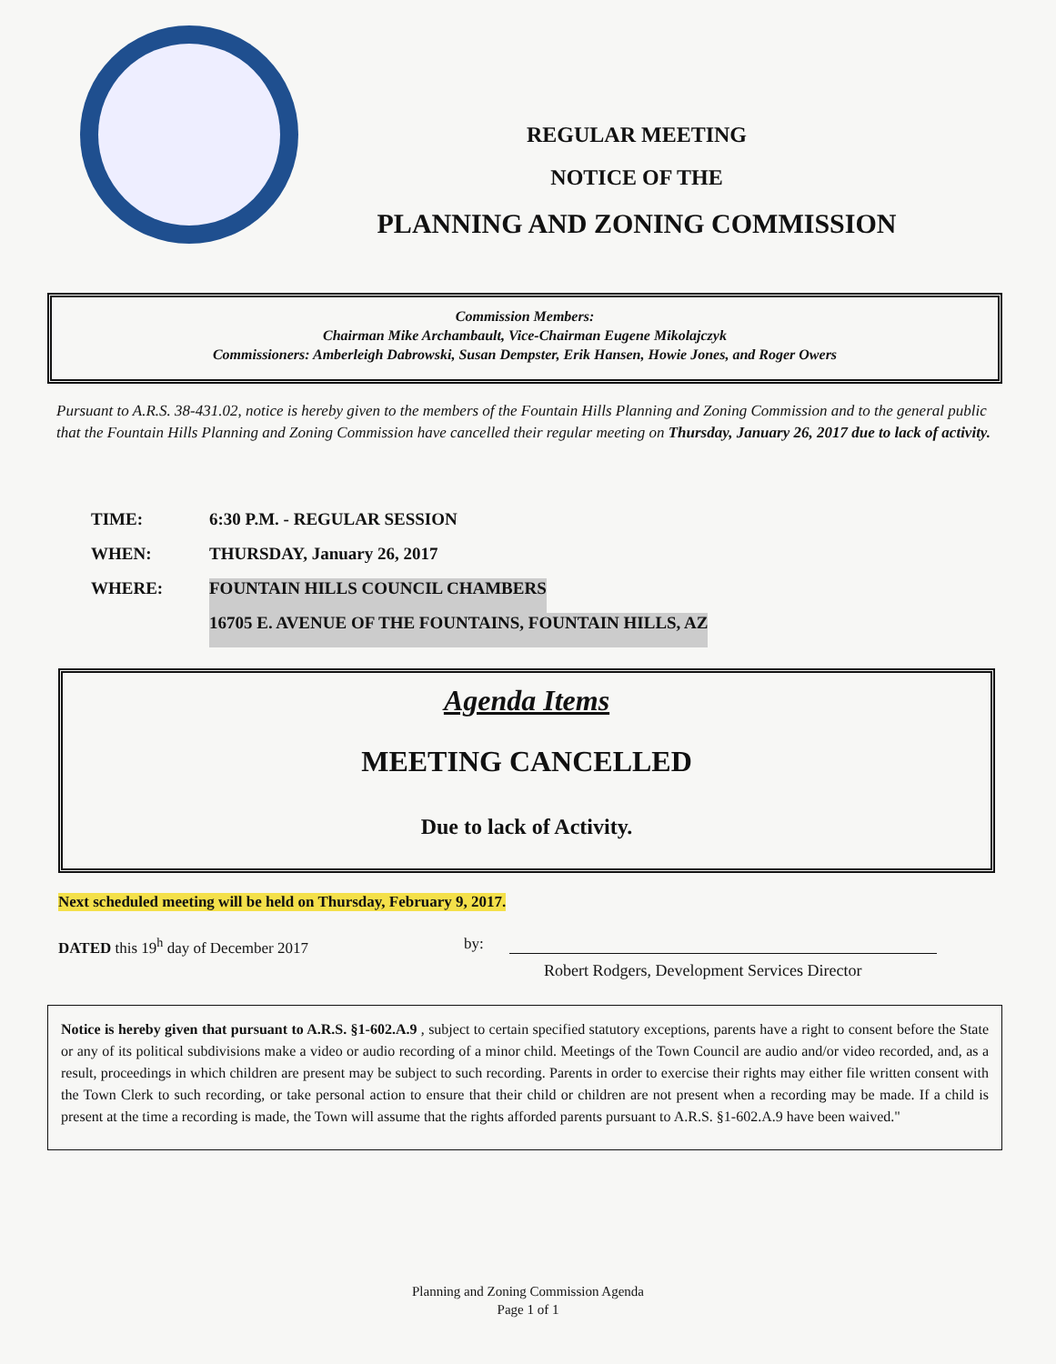REGULAR MEETING
NOTICE OF THE
PLANNING AND ZONING COMMISSION
Commission Members:
Chairman Mike Archambault, Vice-Chairman Eugene Mikolajczyk
Commissioners: Amberleigh Dabrowski, Susan Dempster, Erik Hansen, Howie Jones, and Roger Owers
Pursuant to A.R.S. 38-431.02, notice is hereby given to the members of the Fountain Hills Planning and Zoning Commission and to the general public that the Fountain Hills Planning and Zoning Commission have cancelled their regular meeting on Thursday, January 26, 2017 due to lack of activity.
TIME: 6:30 P.M. - REGULAR SESSION
WHEN: THURSDAY, January 26, 2017
WHERE: FOUNTAIN HILLS COUNCIL CHAMBERS
16705 E. AVENUE OF THE FOUNTAINS, FOUNTAIN HILLS, AZ
Agenda Items
MEETING CANCELLED
Due to lack of Activity.
Next scheduled meeting will be held on Thursday, February 9, 2017.
DATED this 19<sup>h</sup> day of December 2017
by:
Robert Rodgers, Development Services Director
Notice is hereby given that pursuant to A.R.S. §1-602.A.9 , subject to certain specified statutory exceptions, parents have a right to consent before the State or any of its political subdivisions make a video or audio recording of a minor child. Meetings of the Town Council are audio and/or video recorded, and, as a result, proceedings in which children are present may be subject to such recording. Parents in order to exercise their rights may either file written consent with the Town Clerk to such recording, or take personal action to ensure that their child or children are not present when a recording may be made. If a child is present at the time a recording is made, the Town will assume that the rights afforded parents pursuant to A.R.S. §1-602.A.9 have been waived."
Planning and Zoning Commission Agenda
Page 1 of 1